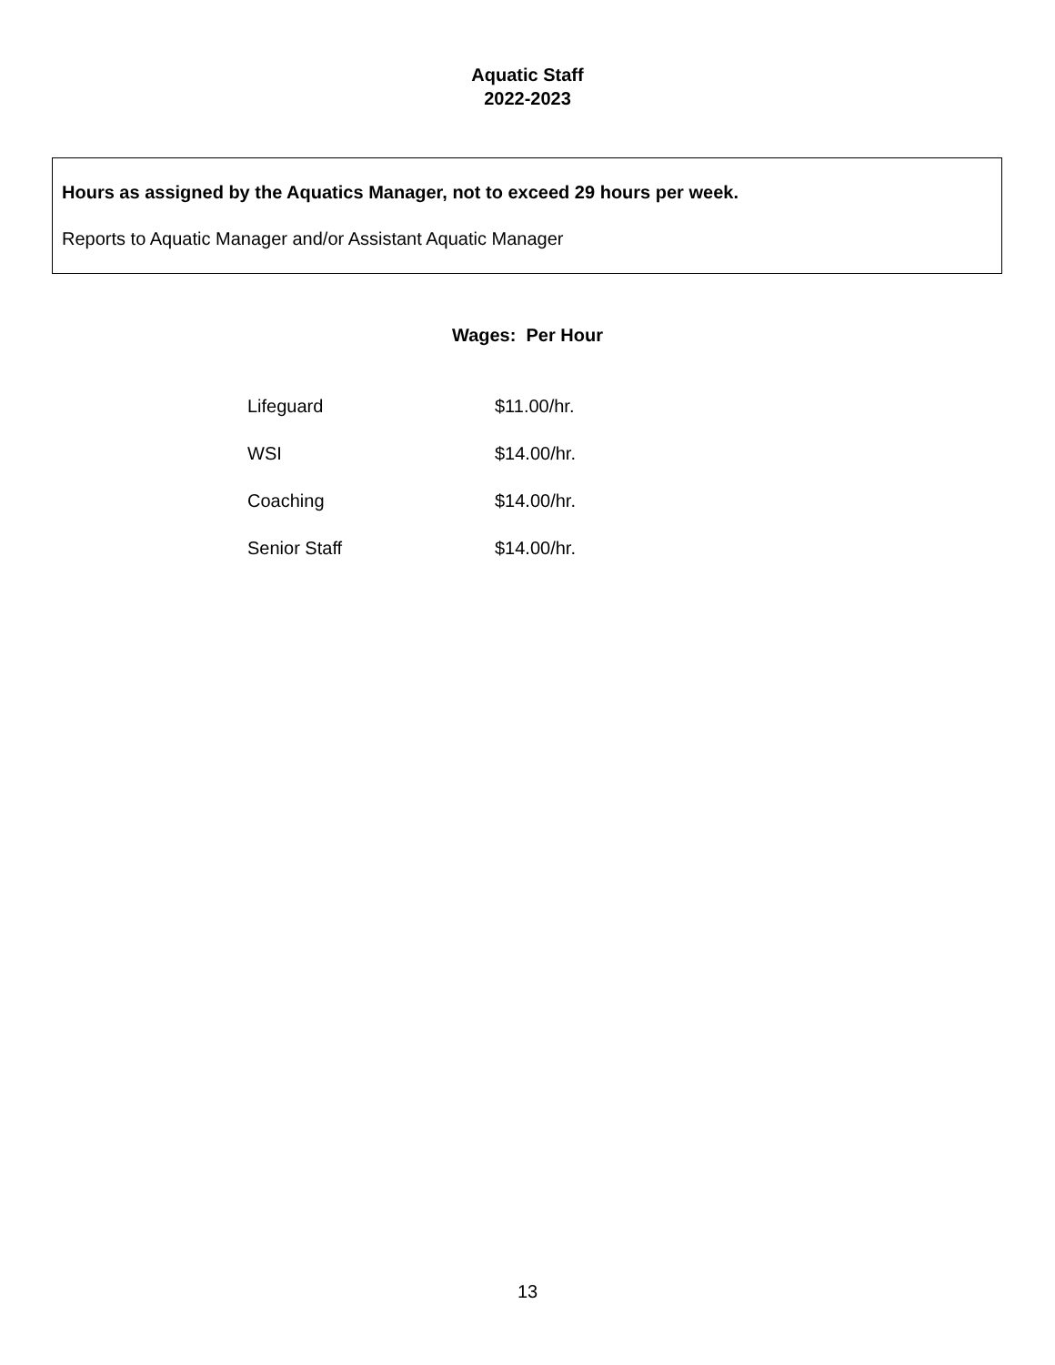Aquatic Staff
2022-2023
Hours as assigned by the Aquatics Manager, not to exceed 29 hours per week.
Reports to Aquatic Manager and/or Assistant Aquatic Manager
Wages: Per Hour
| Lifeguard | $11.00/hr. |
| WSI | $14.00/hr. |
| Coaching | $14.00/hr. |
| Senior Staff | $14.00/hr. |
13